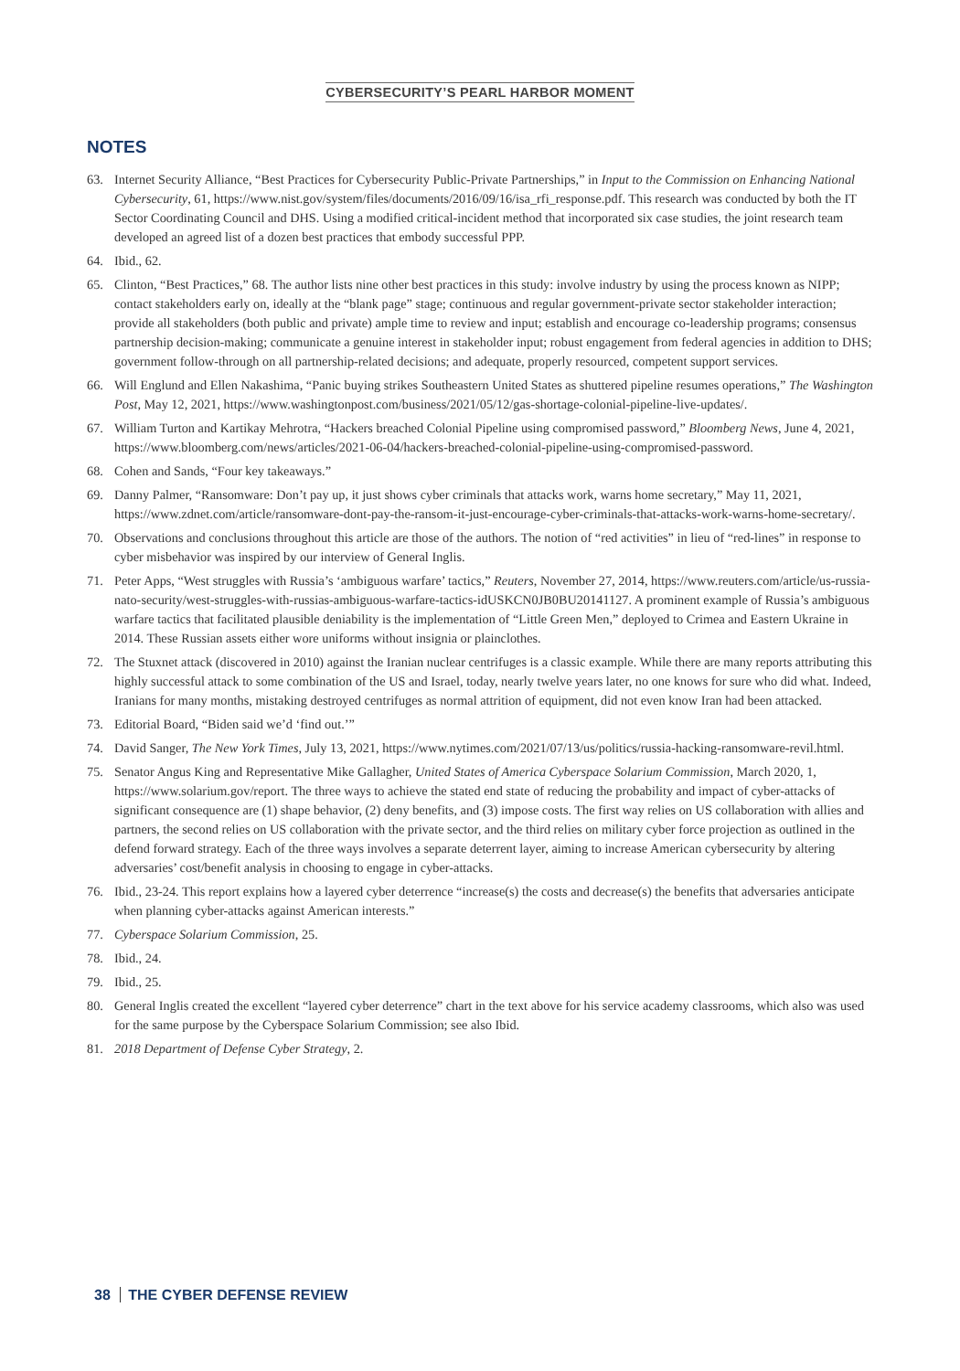CYBERSECURITY’S PEARL HARBOR MOMENT
NOTES
63. Internet Security Alliance, “Best Practices for Cybersecurity Public-Private Partnerships,” in Input to the Commission on Enhancing National Cybersecurity, 61, https://www.nist.gov/system/files/documents/2016/09/16/isa_rfi_response.pdf. This research was conducted by both the IT Sector Coordinating Council and DHS. Using a modified critical-incident method that incorporated six case studies, the joint research team developed an agreed list of a dozen best practices that embody successful PPP.
64. Ibid., 62.
65. Clinton, “Best Practices,” 68. The author lists nine other best practices in this study: involve industry by using the process known as NIPP; contact stakeholders early on, ideally at the “blank page” stage; continuous and regular government-private sector stakeholder interaction; provide all stakeholders (both public and private) ample time to review and input; establish and encourage co-leadership programs; consensus partnership decision-making; communicate a genuine interest in stakeholder input; robust engagement from federal agencies in addition to DHS; government follow-through on all partnership-related decisions; and adequate, properly resourced, competent support services.
66. Will Englund and Ellen Nakashima, “Panic buying strikes Southeastern United States as shuttered pipeline resumes operations,” The Washington Post, May 12, 2021, https://www.washingtonpost.com/business/2021/05/12/gas-shortage-colonial-pipeline-live-updates/.
67. William Turton and Kartikay Mehrotra, “Hackers breached Colonial Pipeline using compromised password,” Bloomberg News, June 4, 2021, https://www.bloomberg.com/news/articles/2021-06-04/hackers-breached-colonial-pipeline-using-compromised-password.
68. Cohen and Sands, “Four key takeaways.”
69. Danny Palmer, “Ransomware: Don’t pay up, it just shows cyber criminals that attacks work, warns home secretary,” May 11, 2021, https://www.zdnet.com/article/ransomware-dont-pay-the-ransom-it-just-encourage-cyber-criminals-that-attacks-work-warns-home-secretary/.
70. Observations and conclusions throughout this article are those of the authors. The notion of “red activities” in lieu of “red-lines” in response to cyber misbehavior was inspired by our interview of General Inglis.
71. Peter Apps, “West struggles with Russia’s ‘ambiguous warfare’ tactics,” Reuters, November 27, 2014, https://www.reuters.com/article/us-russia-nato-security/west-struggles-with-russias-ambiguous-warfare-tactics-idUSKCN0JB0BU20141127. A prominent example of Russia’s ambiguous warfare tactics that facilitated plausible deniability is the implementation of “Little Green Men,” deployed to Crimea and Eastern Ukraine in 2014. These Russian assets either wore uniforms without insignia or plainclothes.
72. The Stuxnet attack (discovered in 2010) against the Iranian nuclear centrifuges is a classic example. While there are many reports attributing this highly successful attack to some combination of the US and Israel, today, nearly twelve years later, no one knows for sure who did what. Indeed, Iranians for many months, mistaking destroyed centrifuges as normal attrition of equipment, did not even know Iran had been attacked.
73. Editorial Board, “Biden said we’d ‘find out.’”
74. David Sanger, The New York Times, July 13, 2021, https://www.nytimes.com/2021/07/13/us/politics/russia-hacking-ransomware-revil.html.
75. Senator Angus King and Representative Mike Gallagher, United States of America Cyberspace Solarium Commission, March 2020, 1, https://www.solarium.gov/report. The three ways to achieve the stated end state of reducing the probability and impact of cyber-attacks of significant consequence are (1) shape behavior, (2) deny benefits, and (3) impose costs. The first way relies on US collaboration with allies and partners, the second relies on US collaboration with the private sector, and the third relies on military cyber force projection as outlined in the defend forward strategy. Each of the three ways involves a separate deterrent layer, aiming to increase American cybersecurity by altering adversaries’ cost/benefit analysis in choosing to engage in cyber-attacks.
76. Ibid., 23-24. This report explains how a layered cyber deterrence “increase(s) the costs and decrease(s) the benefits that adversaries anticipate when planning cyber-attacks against American interests.”
77. Cyberspace Solarium Commission, 25.
78. Ibid., 24.
79. Ibid., 25.
80. General Inglis created the excellent “layered cyber deterrence” chart in the text above for his service academy classrooms, which also was used for the same purpose by the Cyberspace Solarium Commission; see also Ibid.
81. 2018 Department of Defense Cyber Strategy, 2.
38 THE CYBER DEFENSE REVIEW